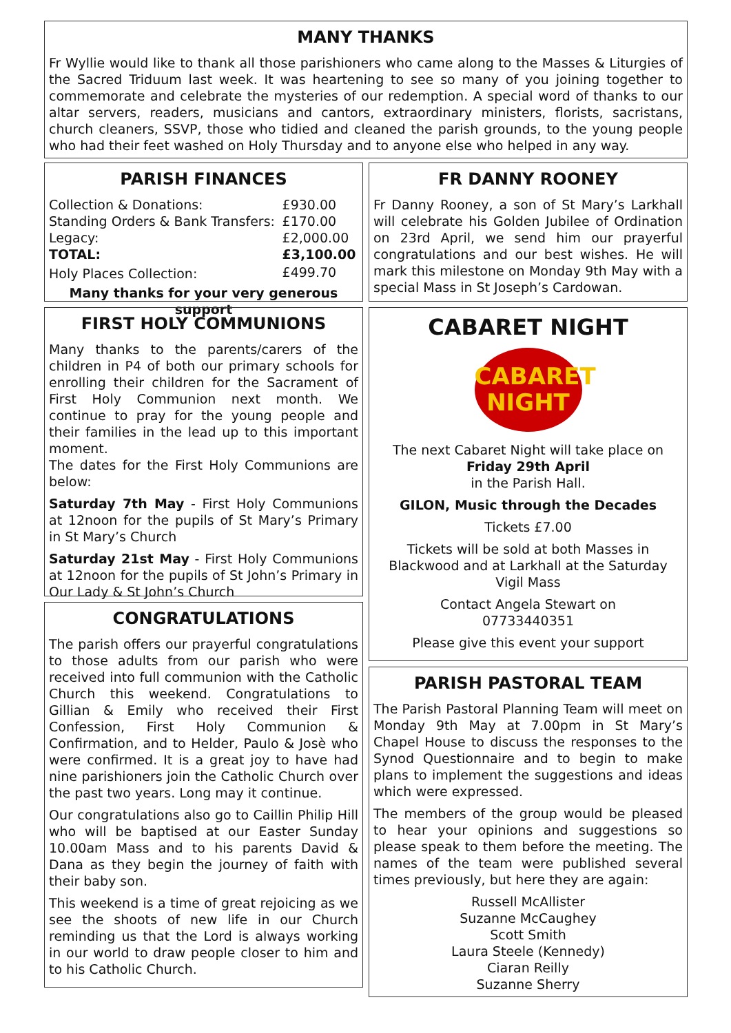MANY THANKS
Fr Wyllie would like to thank all those parishioners who came along to the Masses & Liturgies of the Sacred Triduum last week. It was heartening to see so many of you joining together to commemorate and celebrate the mysteries of our redemption. A special word of thanks to our altar servers, readers, musicians and cantors, extraordinary ministers, florists, sacristans, church cleaners, SSVP, those who tidied and cleaned the parish grounds, to the young people who had their feet washed on Holy Thursday and to anyone else who helped in any way.
PARISH FINANCES
| Collection & Donations: | £930.00 |
| Standing Orders & Bank Transfers: | £170.00 |
| Legacy: | £2,000.00 |
| TOTAL: | £3,100.00 |
| Holy Places Collection: | £499.70 |
Many thanks for your very generous support
FIRST HOLY COMMUNIONS
Many thanks to the parents/carers of the children in P4 of both our primary schools for enrolling their children for the Sacrament of First Holy Communion next month. We continue to pray for the young people and their families in the lead up to this important moment.
The dates for the First Holy Communions are below:
Saturday 7th May - First Holy Communions at 12noon for the pupils of St Mary’s Primary in St Mary’s Church
Saturday 21st May - First Holy Communions at 12noon for the pupils of St John’s Primary in Our Lady & St John’s Church
CONGRATULATIONS
The parish offers our prayerful congratulations to those adults from our parish who were received into full communion with the Catholic Church this weekend. Congratulations to Gillian & Emily who received their First Confession, First Holy Communion & Confirmation, and to Helder, Paulo & Josè who were confirmed. It is a great joy to have had nine parishioners join the Catholic Church over the past two years. Long may it continue.
Our congratulations also go to Caillin Philip Hill who will be baptised at our Easter Sunday 10.00am Mass and to his parents David & Dana as they begin the journey of faith with their baby son.
This weekend is a time of great rejoicing as we see the shoots of new life in our Church reminding us that the Lord is always working in our world to draw people closer to him and to his Catholic Church.
FR DANNY ROONEY
Fr Danny Rooney, a son of St Mary’s Larkhall will celebrate his Golden Jubilee of Ordination on 23rd April, we send him our prayerful congratulations and our best wishes. He will mark this milestone on Monday 9th May with a special Mass in St Joseph’s Cardowan.
CABARET NIGHT
CABARET
NIGHT
The next Cabaret Night will take place on
Friday 29th April
in the Parish Hall.
GILON, Music through the Decades
Tickets £7.00
Tickets will be sold at both Masses in Blackwood and at Larkhall at the Saturday Vigil Mass
Contact Angela Stewart on
07733440351
Please give this event your support
PARISH PASTORAL TEAM
The Parish Pastoral Planning Team will meet on Monday 9th May at 7.00pm in St Mary’s Chapel House to discuss the responses to the Synod Questionnaire and to begin to make plans to implement the suggestions and ideas which were expressed.
The members of the group would be pleased to hear your opinions and suggestions so please speak to them before the meeting. The names of the team were published several times previously, but here they are again:
Russell McAllister
Suzanne McCaughey
Scott Smith
Laura Steele (Kennedy)
Ciaran Reilly
Suzanne Sherry